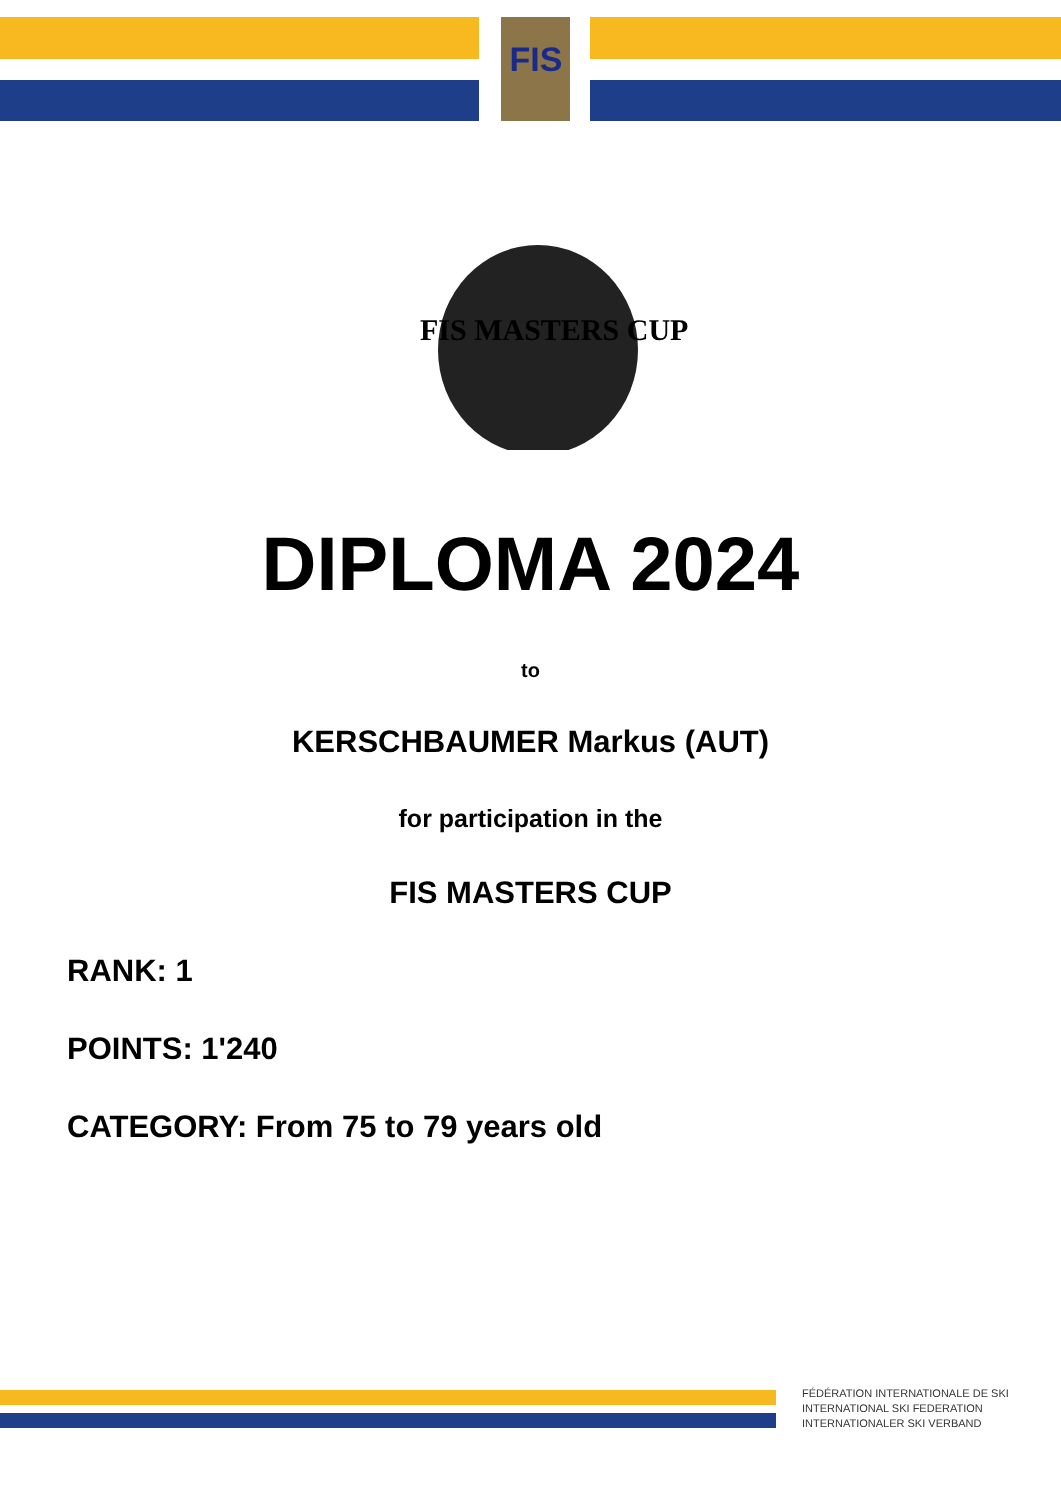FIS
FIS MASTERS CUP
DIPLOMA 2024
to
KERSCHBAUMER Markus (AUT)
for participation in the
FIS MASTERS CUP
RANK: 1
POINTS: 1'240
CATEGORY: From 75 to 79 years old
FÉDÉRATION INTERNATIONALE DE SKI
INTERNATIONAL SKI FEDERATION
INTERNATIONALER SKI VERBAND